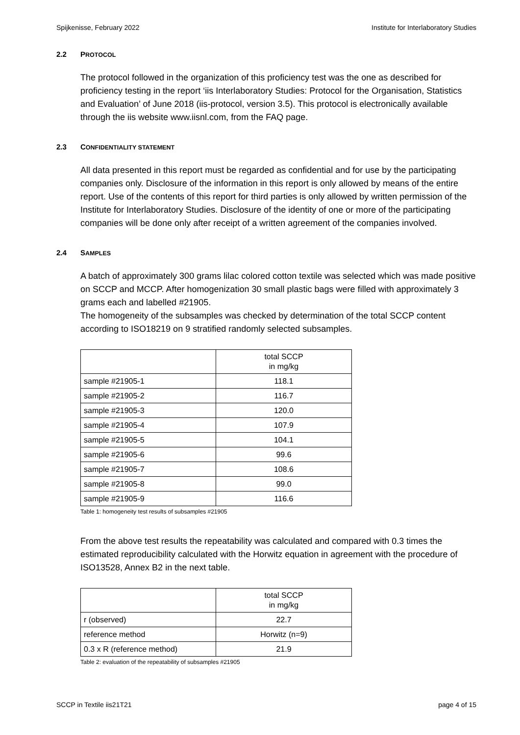Spijkenisse, February 2022 Institute for Interlaboratory Studies
2.2 PROTOCOL
The protocol followed in the organization of this proficiency test was the one as described for proficiency testing in the report ‘iis Interlaboratory Studies: Protocol for the Organisation, Statistics and Evaluation’ of June 2018 (iis-protocol, version 3.5). This protocol is electronically available through the iis website www.iisnl.com, from the FAQ page.
2.3 CONFIDENTIALITY STATEMENT
All data presented in this report must be regarded as confidential and for use by the participating companies only. Disclosure of the information in this report is only allowed by means of the entire report. Use of the contents of this report for third parties is only allowed by written permission of the Institute for Interlaboratory Studies. Disclosure of the identity of one or more of the participating companies will be done only after receipt of a written agreement of the companies involved.
2.4 SAMPLES
A batch of approximately 300 grams lilac colored cotton textile was selected which was made positive on SCCP and MCCP. After homogenization 30 small plastic bags were filled with approximately 3 grams each and labelled #21905.
The homogeneity of the subsamples was checked by determination of the total SCCP content according to ISO18219 on 9 stratified randomly selected subsamples.
| | total SCCP in mg/kg |
| --- | --- |
| sample #21905-1 | 118.1 |
| sample #21905-2 | 116.7 |
| sample #21905-3 | 120.0 |
| sample #21905-4 | 107.9 |
| sample #21905-5 | 104.1 |
| sample #21905-6 | 99.6 |
| sample #21905-7 | 108.6 |
| sample #21905-8 | 99.0 |
| sample #21905-9 | 116.6 |
Table 1: homogeneity test results of subsamples #21905
From the above test results the repeatability was calculated and compared with 0.3 times the estimated reproducibility calculated with the Horwitz equation in agreement with the procedure of ISO13528, Annex B2 in the next table.
| | total SCCP in mg/kg |
| --- | --- |
| r (observed) | 22.7 |
| reference method | Horwitz (n=9) |
| 0.3 x R (reference method) | 21.9 |
Table 2: evaluation of the repeatability of subsamples #21905
SCCP in Textile iis21T21 page 4 of 15